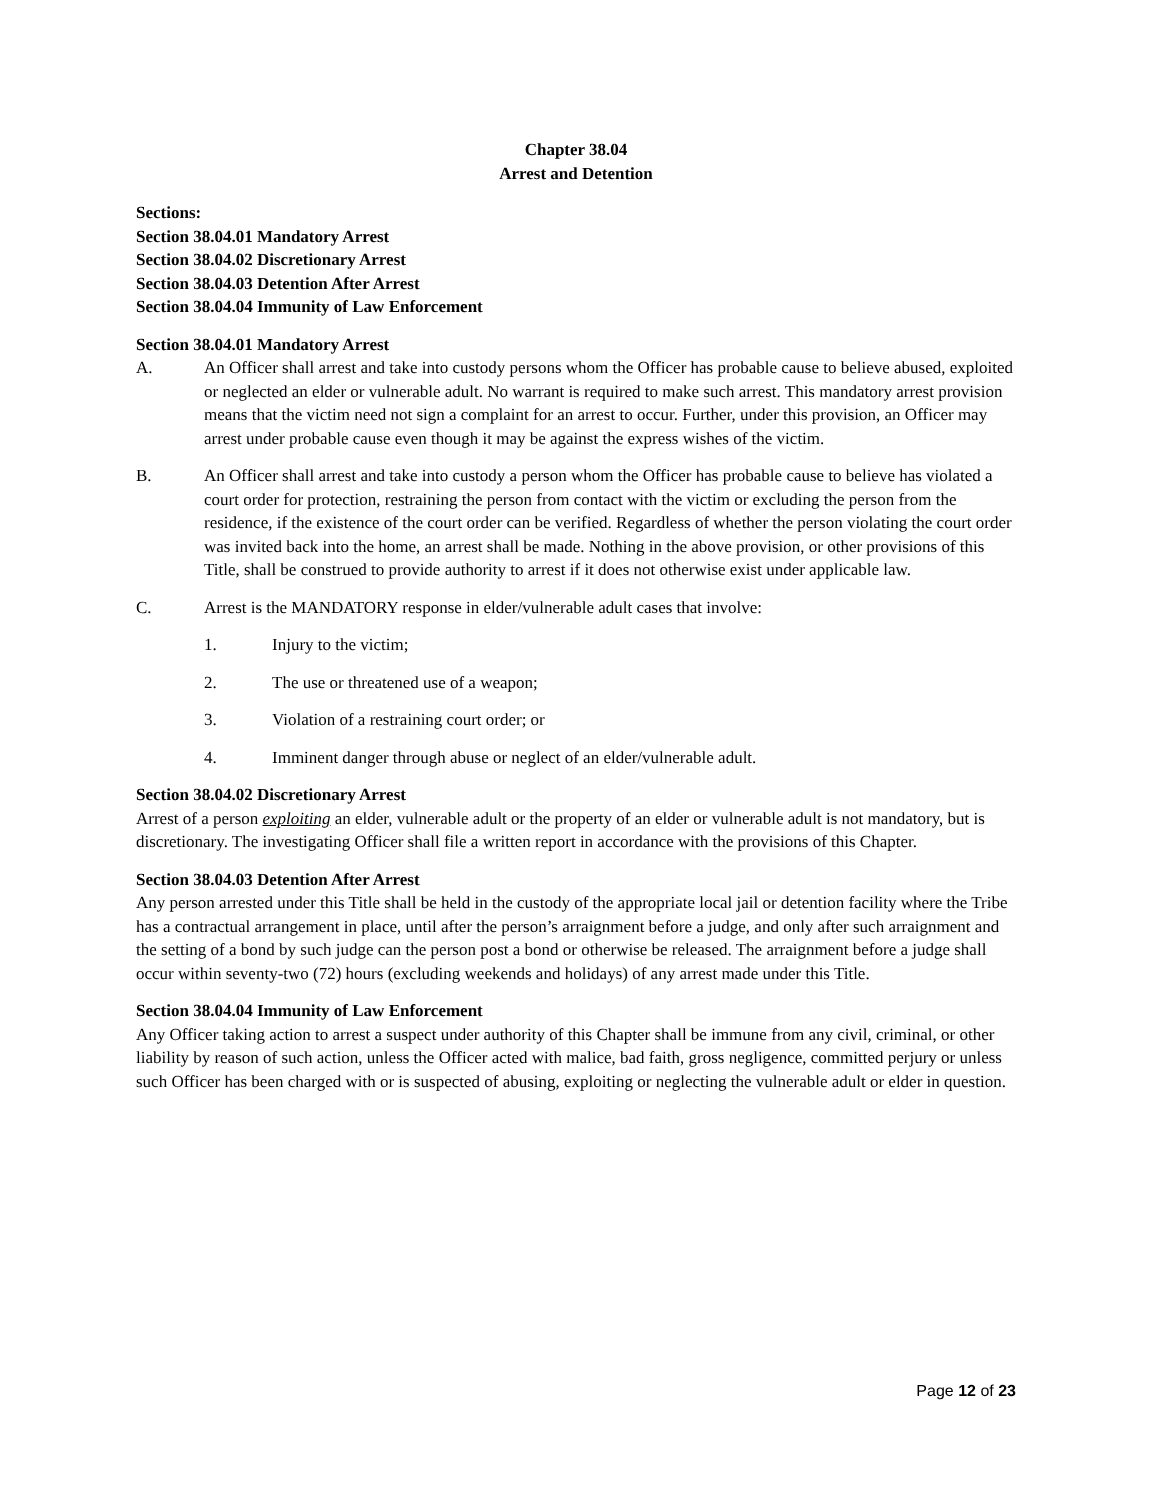Chapter 38.04
Arrest and Detention
Sections:
Section 38.04.01 Mandatory Arrest
Section 38.04.02 Discretionary Arrest
Section 38.04.03 Detention After Arrest
Section 38.04.04 Immunity of Law Enforcement
Section 38.04.01 Mandatory Arrest
A. An Officer shall arrest and take into custody persons whom the Officer has probable cause to believe abused, exploited or neglected an elder or vulnerable adult. No warrant is required to make such arrest. This mandatory arrest provision means that the victim need not sign a complaint for an arrest to occur. Further, under this provision, an Officer may arrest under probable cause even though it may be against the express wishes of the victim.
B. An Officer shall arrest and take into custody a person whom the Officer has probable cause to believe has violated a court order for protection, restraining the person from contact with the victim or excluding the person from the residence, if the existence of the court order can be verified. Regardless of whether the person violating the court order was invited back into the home, an arrest shall be made. Nothing in the above provision, or other provisions of this Title, shall be construed to provide authority to arrest if it does not otherwise exist under applicable law.
C. Arrest is the MANDATORY response in elder/vulnerable adult cases that involve:
1. Injury to the victim;
2. The use or threatened use of a weapon;
3. Violation of a restraining court order; or
4. Imminent danger through abuse or neglect of an elder/vulnerable adult.
Section 38.04.02 Discretionary Arrest
Arrest of a person exploiting an elder, vulnerable adult or the property of an elder or vulnerable adult is not mandatory, but is discretionary. The investigating Officer shall file a written report in accordance with the provisions of this Chapter.
Section 38.04.03 Detention After Arrest
Any person arrested under this Title shall be held in the custody of the appropriate local jail or detention facility where the Tribe has a contractual arrangement in place, until after the person’s arraignment before a judge, and only after such arraignment and the setting of a bond by such judge can the person post a bond or otherwise be released. The arraignment before a judge shall occur within seventy-two (72) hours (excluding weekends and holidays) of any arrest made under this Title.
Section 38.04.04 Immunity of Law Enforcement
Any Officer taking action to arrest a suspect under authority of this Chapter shall be immune from any civil, criminal, or other liability by reason of such action, unless the Officer acted with malice, bad faith, gross negligence, committed perjury or unless such Officer has been charged with or is suspected of abusing, exploiting or neglecting the vulnerable adult or elder in question.
Page 12 of 23